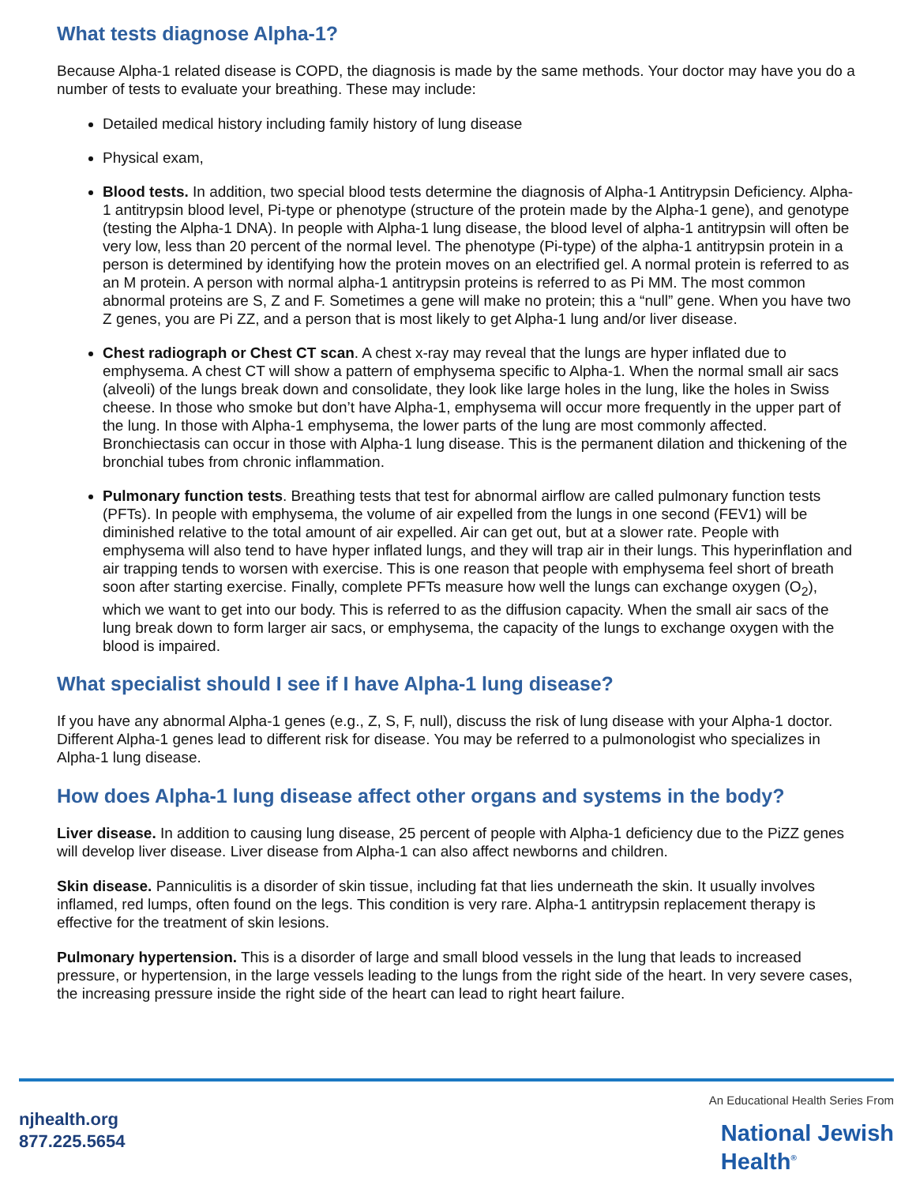What tests diagnose Alpha-1?
Because Alpha-1 related disease is COPD, the diagnosis is made by the same methods. Your doctor may have you do a number of tests to evaluate your breathing. These may include:
Detailed medical history including family history of lung disease
Physical exam,
Blood tests. In addition, two special blood tests determine the diagnosis of Alpha-1 Antitrypsin Deficiency. Alpha-1 antitrypsin blood level, Pi-type or phenotype (structure of the protein made by the Alpha-1 gene), and genotype (testing the Alpha-1 DNA). In people with Alpha-1 lung disease, the blood level of alpha-1 antitrypsin will often be very low, less than 20 percent of the normal level. The phenotype (Pi-type) of the alpha-1 antitrypsin protein in a person is determined by identifying how the protein moves on an electrified gel. A normal protein is referred to as an M protein. A person with normal alpha-1 antitrypsin proteins is referred to as Pi MM. The most common abnormal proteins are S, Z and F. Sometimes a gene will make no protein; this a “null” gene. When you have two Z genes, you are Pi ZZ, and a person that is most likely to get Alpha-1 lung and/or liver disease.
Chest radiograph or Chest CT scan. A chest x-ray may reveal that the lungs are hyper inflated due to emphysema. A chest CT will show a pattern of emphysema specific to Alpha-1. When the normal small air sacs (alveoli) of the lungs break down and consolidate, they look like large holes in the lung, like the holes in Swiss cheese. In those who smoke but don’t have Alpha-1, emphysema will occur more frequently in the upper part of the lung. In those with Alpha-1 emphysema, the lower parts of the lung are most commonly affected. Bronchiectasis can occur in those with Alpha-1 lung disease. This is the permanent dilation and thickening of the bronchial tubes from chronic inflammation.
Pulmonary function tests. Breathing tests that test for abnormal airflow are called pulmonary function tests (PFTs). In people with emphysema, the volume of air expelled from the lungs in one second (FEV1) will be diminished relative to the total amount of air expelled. Air can get out, but at a slower rate. People with emphysema will also tend to have hyper inflated lungs, and they will trap air in their lungs. This hyperinflation and air trapping tends to worsen with exercise. This is one reason that people with emphysema feel short of breath soon after starting exercise. Finally, complete PFTs measure how well the lungs can exchange oxygen (O<sub>2</sub>), which we want to get into our body. This is referred to as the diffusion capacity. When the small air sacs of the lung break down to form larger air sacs, or emphysema, the capacity of the lungs to exchange oxygen with the blood is impaired.
What specialist should I see if I have Alpha-1 lung disease?
If you have any abnormal Alpha-1 genes (e.g., Z, S, F, null), discuss the risk of lung disease with your Alpha-1 doctor. Different Alpha-1 genes lead to different risk for disease. You may be referred to a pulmonologist who specializes in Alpha-1 lung disease.
How does Alpha-1 lung disease affect other organs and systems in the body?
Liver disease. In addition to causing lung disease, 25 percent of people with Alpha-1 deficiency due to the PiZZ genes will develop liver disease. Liver disease from Alpha-1 can also affect newborns and children.
Skin disease. Panniculitis is a disorder of skin tissue, including fat that lies underneath the skin. It usually involves inflamed, red lumps, often found on the legs. This condition is very rare. Alpha-1 antitrypsin replacement therapy is effective for the treatment of skin lesions.
Pulmonary hypertension. This is a disorder of large and small blood vessels in the lung that leads to increased pressure, or hypertension, in the large vessels leading to the lungs from the right side of the heart. In very severe cases, the increasing pressure inside the right side of the heart can lead to right heart failure.
njhealth.org
877.225.5654
An Educational Health Series From
National Jewish
Health<sup>®</sup>